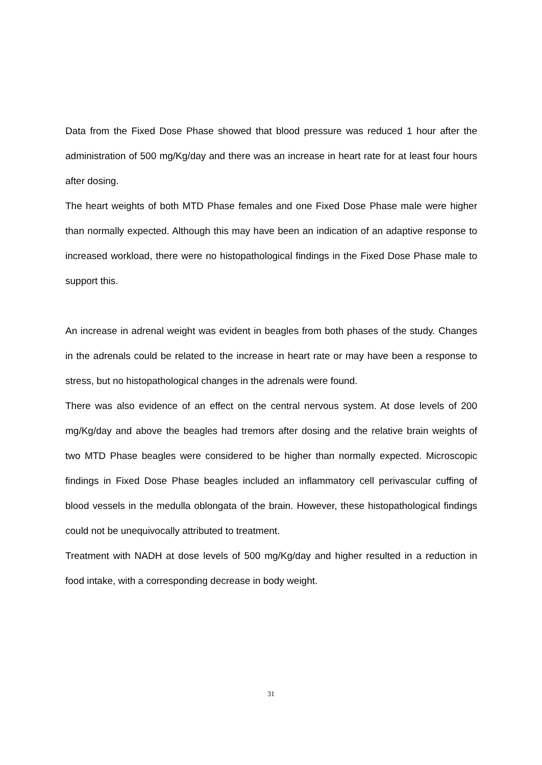Data from the Fixed Dose Phase showed that blood pressure was reduced 1 hour after the administration of 500 mg/Kg/day and there was an increase in heart rate for at least four hours after dosing.
The heart weights of both MTD Phase females and one Fixed Dose Phase male were higher than normally expected. Although this may have been an indication of an adaptive response to increased workload, there were no histopathological findings in the Fixed Dose Phase male to support this.
An increase in adrenal weight was evident in beagles from both phases of the study. Changes in the adrenals could be related to the increase in heart rate or may have been a response to stress, but no histopathological changes in the adrenals were found.
There was also evidence of an effect on the central nervous system. At dose levels of 200 mg/Kg/day and above the beagles had tremors after dosing and the relative brain weights of two MTD Phase beagles were considered to be higher than normally expected. Microscopic findings in Fixed Dose Phase beagles included an inflammatory cell perivascular cuffing of blood vessels in the medulla oblongata of the brain. However, these histopathological findings could not be unequivocally attributed to treatment.
Treatment with NADH at dose levels of 500 mg/Kg/day and higher resulted in a reduction in food intake, with a corresponding decrease in body weight.
31